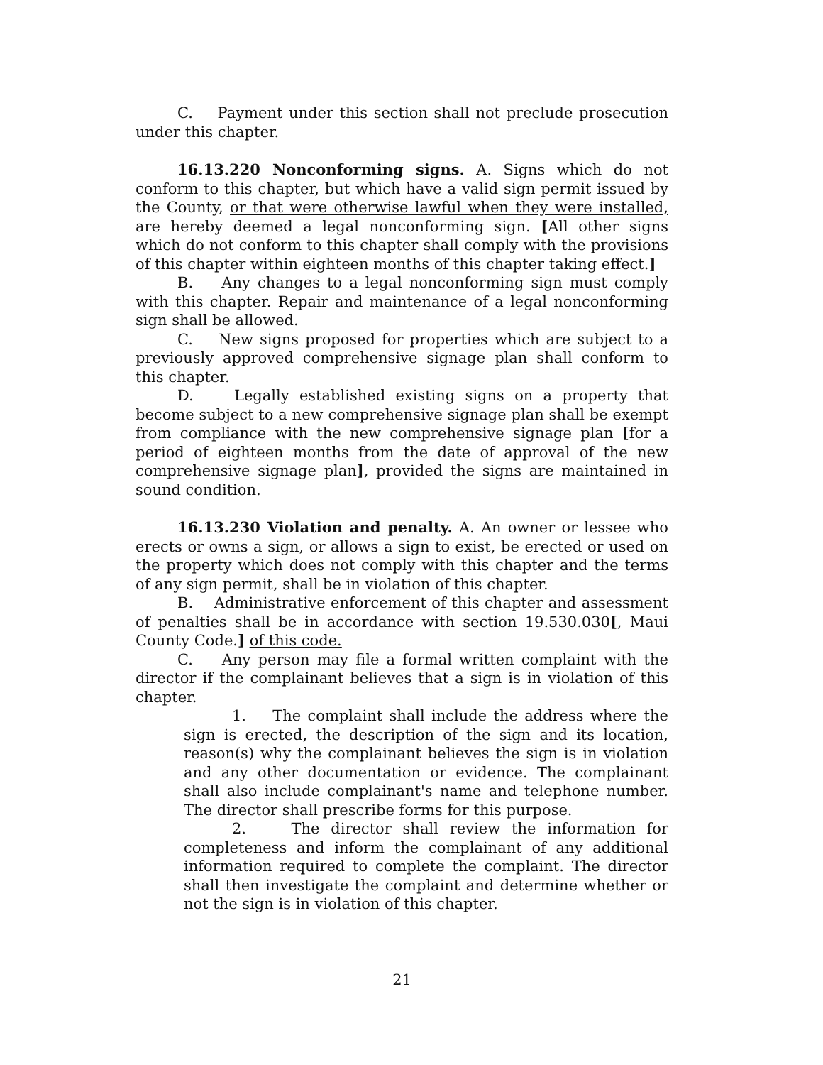C. Payment under this section shall not preclude prosecution under this chapter.
16.13.220 Nonconforming signs. A. Signs which do not conform to this chapter, but which have a valid sign permit issued by the County, or that were otherwise lawful when they were installed, are hereby deemed a legal nonconforming sign. [All other signs which do not conform to this chapter shall comply with the provisions of this chapter within eighteen months of this chapter taking effect.]
B. Any changes to a legal nonconforming sign must comply with this chapter. Repair and maintenance of a legal nonconforming sign shall be allowed.
C. New signs proposed for properties which are subject to a previously approved comprehensive signage plan shall conform to this chapter.
D. Legally established existing signs on a property that become subject to a new comprehensive signage plan shall be exempt from compliance with the new comprehensive signage plan [for a period of eighteen months from the date of approval of the new comprehensive signage plan], provided the signs are maintained in sound condition.
16.13.230 Violation and penalty. A. An owner or lessee who erects or owns a sign, or allows a sign to exist, be erected or used on the property which does not comply with this chapter and the terms of any sign permit, shall be in violation of this chapter.
B. Administrative enforcement of this chapter and assessment of penalties shall be in accordance with section 19.530.030[, Maui County Code.] of this code.
C. Any person may file a formal written complaint with the director if the complainant believes that a sign is in violation of this chapter.
1. The complaint shall include the address where the sign is erected, the description of the sign and its location, reason(s) why the complainant believes the sign is in violation and any other documentation or evidence. The complainant shall also include complainant's name and telephone number. The director shall prescribe forms for this purpose.
2. The director shall review the information for completeness and inform the complainant of any additional information required to complete the complaint. The director shall then investigate the complaint and determine whether or not the sign is in violation of this chapter.
21